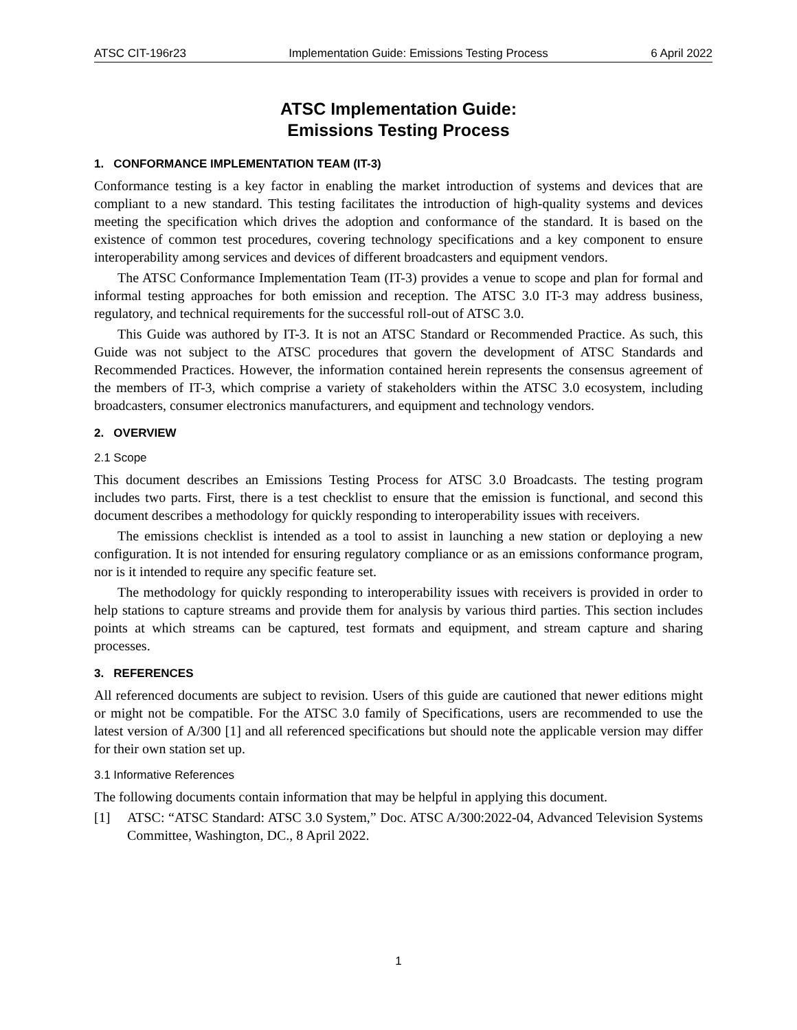ATSC CIT-196r23 Implementation Guide: Emissions Testing Process 6 April 2022
ATSC Implementation Guide:
Emissions Testing Process
1. CONFORMANCE IMPLEMENTATION TEAM (IT-3)
Conformance testing is a key factor in enabling the market introduction of systems and devices that are compliant to a new standard. This testing facilitates the introduction of high-quality systems and devices meeting the specification which drives the adoption and conformance of the standard. It is based on the existence of common test procedures, covering technology specifications and a key component to ensure interoperability among services and devices of different broadcasters and equipment vendors.
The ATSC Conformance Implementation Team (IT-3) provides a venue to scope and plan for formal and informal testing approaches for both emission and reception. The ATSC 3.0 IT-3 may address business, regulatory, and technical requirements for the successful roll-out of ATSC 3.0.
This Guide was authored by IT-3. It is not an ATSC Standard or Recommended Practice. As such, this Guide was not subject to the ATSC procedures that govern the development of ATSC Standards and Recommended Practices. However, the information contained herein represents the consensus agreement of the members of IT-3, which comprise a variety of stakeholders within the ATSC 3.0 ecosystem, including broadcasters, consumer electronics manufacturers, and equipment and technology vendors.
2. OVERVIEW
2.1 Scope
This document describes an Emissions Testing Process for ATSC 3.0 Broadcasts. The testing program includes two parts. First, there is a test checklist to ensure that the emission is functional, and second this document describes a methodology for quickly responding to interoperability issues with receivers.
The emissions checklist is intended as a tool to assist in launching a new station or deploying a new configuration. It is not intended for ensuring regulatory compliance or as an emissions conformance program, nor is it intended to require any specific feature set.
The methodology for quickly responding to interoperability issues with receivers is provided in order to help stations to capture streams and provide them for analysis by various third parties. This section includes points at which streams can be captured, test formats and equipment, and stream capture and sharing processes.
3. REFERENCES
All referenced documents are subject to revision. Users of this guide are cautioned that newer editions might or might not be compatible. For the ATSC 3.0 family of Specifications, users are recommended to use the latest version of A/300 [1] and all referenced specifications but should note the applicable version may differ for their own station set up.
3.1 Informative References
The following documents contain information that may be helpful in applying this document.
[1] ATSC: “ATSC Standard: ATSC 3.0 System,” Doc. ATSC A/300:2022-04, Advanced Television Systems Committee, Washington, DC., 8 April 2022.
1